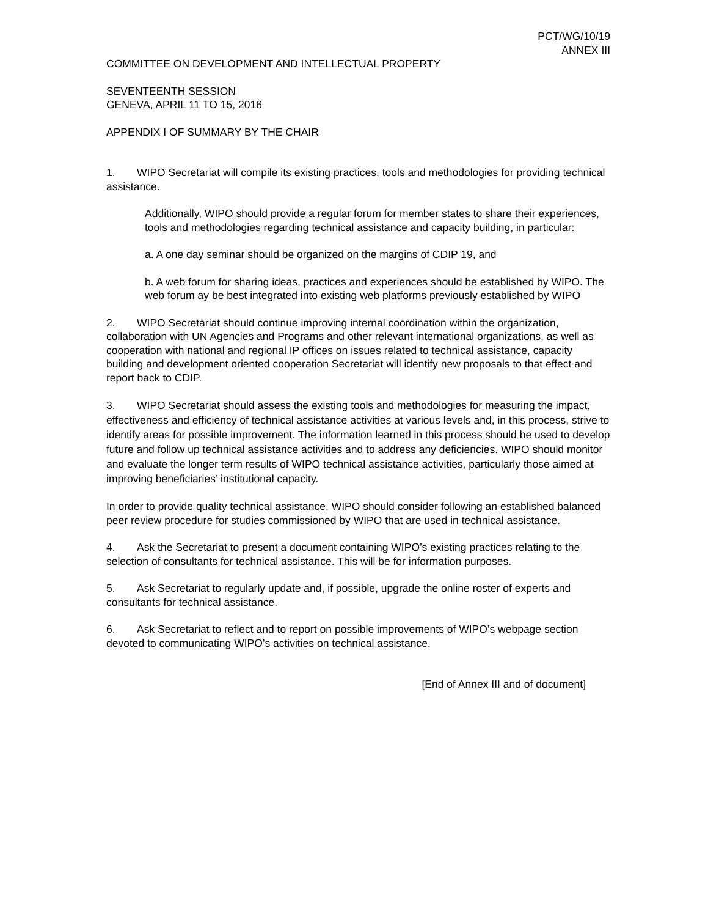PCT/WG/10/19
ANNEX III
COMMITTEE ON DEVELOPMENT AND INTELLECTUAL PROPERTY
SEVENTEENTH SESSION
GENEVA, APRIL 11 TO 15, 2016
APPENDIX I OF SUMMARY BY THE CHAIR
1. WIPO Secretariat will compile its existing practices, tools and methodologies for providing technical assistance.
Additionally, WIPO should provide a regular forum for member states to share their experiences, tools and methodologies regarding technical assistance and capacity building, in particular:
a. A one day seminar should be organized on the margins of CDIP 19, and
b. A web forum for sharing ideas, practices and experiences should be established by WIPO. The web forum ay be best integrated into existing web platforms previously established by WIPO
2. WIPO Secretariat should continue improving internal coordination within the organization, collaboration with UN Agencies and Programs and other relevant international organizations, as well as cooperation with national and regional IP offices on issues related to technical assistance, capacity building and development oriented cooperation Secretariat will identify new proposals to that effect and report back to CDIP.
3. WIPO Secretariat should assess the existing tools and methodologies for measuring the impact, effectiveness and efficiency of technical assistance activities at various levels and, in this process, strive to identify areas for possible improvement. The information learned in this process should be used to develop future and follow up technical assistance activities and to address any deficiencies. WIPO should monitor and evaluate the longer term results of WIPO technical assistance activities, particularly those aimed at improving beneficiaries’ institutional capacity.
In order to provide quality technical assistance, WIPO should consider following an established balanced peer review procedure for studies commissioned by WIPO that are used in technical assistance.
4. Ask the Secretariat to present a document containing WIPO’s existing practices relating to the selection of consultants for technical assistance. This will be for information purposes.
5. Ask Secretariat to regularly update and, if possible, upgrade the online roster of experts and consultants for technical assistance.
6. Ask Secretariat to reflect and to report on possible improvements of WIPO’s webpage section devoted to communicating WIPO’s activities on technical assistance.
[End of Annex III and of document]